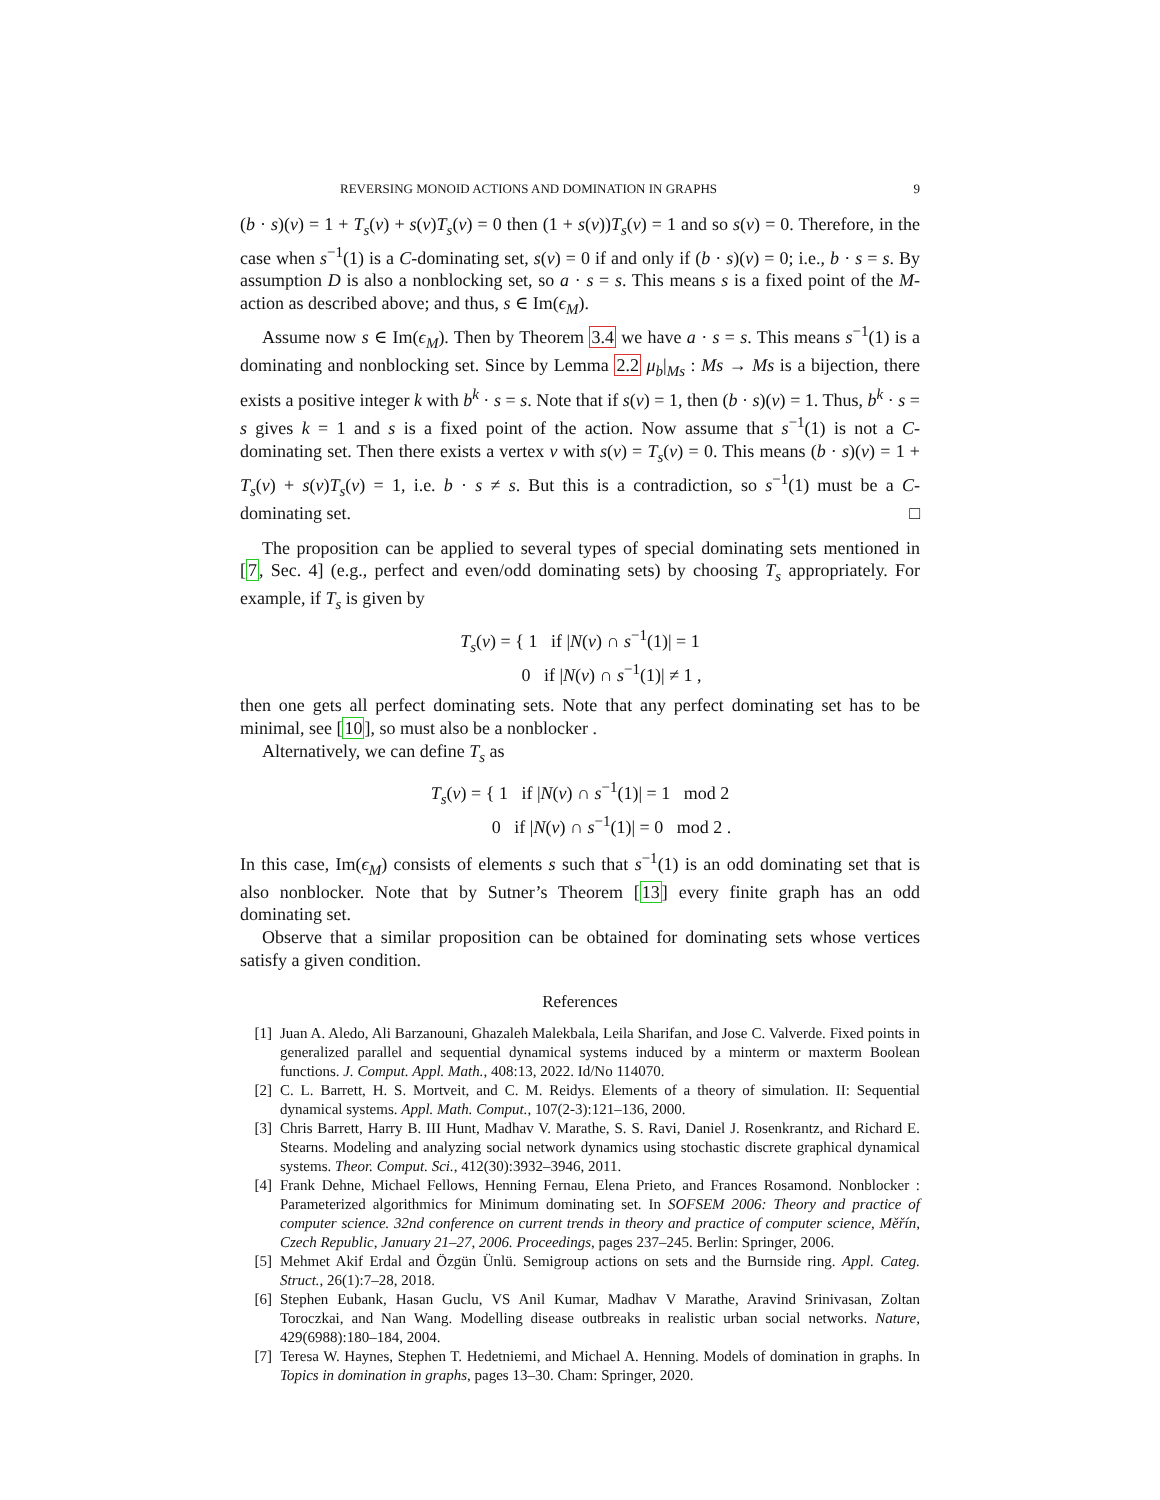REVERSING MONOID ACTIONS AND DOMINATION IN GRAPHS 9
(b · s)(v) = 1 + T<sub>s</sub>(v) + s(v)T<sub>s</sub>(v) = 0 then (1 + s(v))T<sub>s</sub>(v) = 1 and so s(v) = 0. Therefore, in the case when s<sup>−1</sup>(1) is a C-dominating set, s(v) = 0 if and only if (b · s)(v) = 0; i.e., b · s = s. By assumption D is also a nonblocking set, so a · s = s. This means s is a fixed point of the M-action as described above; and thus, s ∈ Im(ϵ<sub>M</sub>).
Assume now s ∈ Im(ϵ<sub>M</sub>). Then by Theorem 3.4 we have a · s = s. This means s<sup>−1</sup>(1) is a dominating and nonblocking set. Since by Lemma 2.2 μ<sub>b</sub>|<sub>Ms</sub> : Ms → Ms is a bijection, there exists a positive integer k with b<sup>k</sup> · s = s. Note that if s(v) = 1, then (b · s)(v) = 1. Thus, b<sup>k</sup> · s = s gives k = 1 and s is a fixed point of the action. Now assume that s<sup>−1</sup>(1) is not a C-dominating set. Then there exists a vertex v with s(v) = T<sub>s</sub>(v) = 0. This means (b · s)(v) = 1 + T<sub>s</sub>(v) + s(v)T<sub>s</sub>(v) = 1, i.e. b · s ≠ s. But this is a contradiction, so s<sup>−1</sup>(1) must be a C-dominating set. □
The proposition can be applied to several types of special dominating sets mentioned in [7, Sec. 4] (e.g., perfect and even/odd dominating sets) by choosing T<sub>s</sub> appropriately. For example, if T<sub>s</sub> is given by
T<sub>s</sub>(v) = { 1 if |N(v) ∩ s<sup>−1</sup>(1)| = 1
0 if |N(v) ∩ s<sup>−1</sup>(1)| ≠ 1 ,
then one gets all perfect dominating sets. Note that any perfect dominating set has to be minimal, see [10], so must also be a nonblocker .
Alternatively, we can define T<sub>s</sub> as
T<sub>s</sub>(v) = { 1 if |N(v) ∩ s<sup>−1</sup>(1)| = 1 mod 2
0 if |N(v) ∩ s<sup>−1</sup>(1)| = 0 mod 2 .
In this case, Im(ϵ<sub>M</sub>) consists of elements s such that s<sup>−1</sup>(1) is an odd dominating set that is also nonblocker. Note that by Sutner’s Theorem [13] every finite graph has an odd dominating set.
Observe that a similar proposition can be obtained for dominating sets whose vertices satisfy a given condition.
References
[1] Juan A. Aledo, Ali Barzanouni, Ghazaleh Malekbala, Leila Sharifan, and Jose C. Valverde. Fixed points in generalized parallel and sequential dynamical systems induced by a minterm or maxterm Boolean functions. J. Comput. Appl. Math., 408:13, 2022. Id/No 114070.
[2] C. L. Barrett, H. S. Mortveit, and C. M. Reidys. Elements of a theory of simulation. II: Sequential dynamical systems. Appl. Math. Comput., 107(2-3):121–136, 2000.
[3] Chris Barrett, Harry B. III Hunt, Madhav V. Marathe, S. S. Ravi, Daniel J. Rosenkrantz, and Richard E. Stearns. Modeling and analyzing social network dynamics using stochastic discrete graphical dynamical systems. Theor. Comput. Sci., 412(30):3932–3946, 2011.
[4] Frank Dehne, Michael Fellows, Henning Fernau, Elena Prieto, and Frances Rosamond. Nonblocker : Parameterized algorithmics for Minimum dominating set. In SOFSEM 2006: Theory and practice of computer science. 32nd conference on current trends in theory and practice of computer science, Měřín, Czech Republic, January 21–27, 2006. Proceedings, pages 237–245. Berlin: Springer, 2006.
[5] Mehmet Akif Erdal and Özgün Ünlü. Semigroup actions on sets and the Burnside ring. Appl. Categ. Struct., 26(1):7–28, 2018.
[6] Stephen Eubank, Hasan Guclu, VS Anil Kumar, Madhav V Marathe, Aravind Srinivasan, Zoltan Toroczkai, and Nan Wang. Modelling disease outbreaks in realistic urban social networks. Nature, 429(6988):180–184, 2004.
[7] Teresa W. Haynes, Stephen T. Hedetniemi, and Michael A. Henning. Models of domination in graphs. In Topics in domination in graphs, pages 13–30. Cham: Springer, 2020.